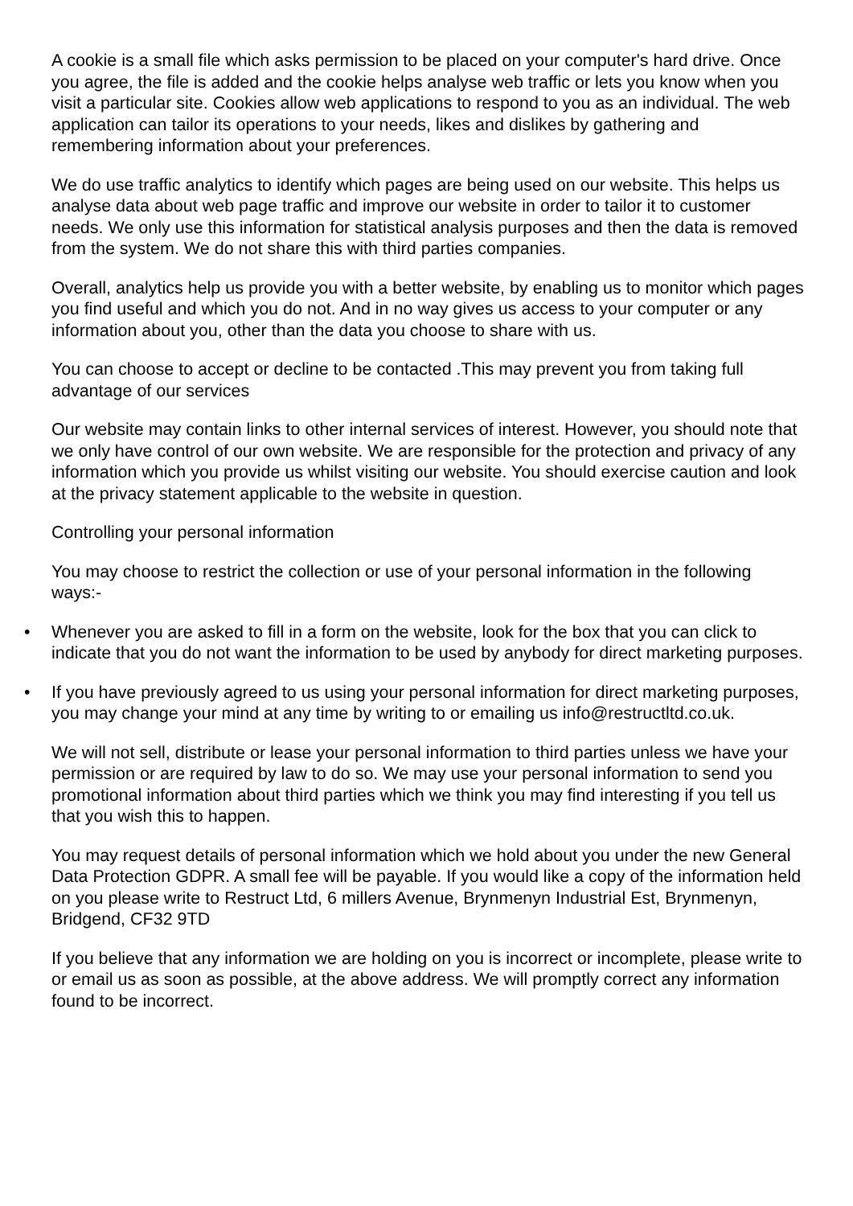A cookie is a small file which asks permission to be placed on your computer's hard drive. Once you agree, the file is added and the cookie helps analyse web traffic or lets you know when you visit a particular site. Cookies allow web applications to respond to you as an individual. The web application can tailor its operations to your needs, likes and dislikes by gathering and remembering information about your preferences.
We do use traffic analytics to identify which pages are being used on our website. This helps us analyse data about web page traffic and improve our website in order to tailor it to customer needs. We only use this information for statistical analysis purposes and then the data is removed from the system. We do not share this with third parties companies.
Overall, analytics help us provide you with a better website, by enabling us to monitor which pages you find useful and which you do not. And in no way gives us access to your computer or any information about you, other than the data you choose to share with us.
You can choose to accept or decline to be contacted .This may prevent you from taking full advantage of our services
Our website may contain links to other internal services of interest. However, you should note that we only have control of our own website. We are responsible for the protection and privacy of any information which you provide us whilst visiting our website. You should exercise caution and look at the privacy statement applicable to the website in question.
Controlling your personal information
You may choose to restrict the collection or use of your personal information in the following ways:-
• Whenever you are asked to fill in a form on the website, look for the box that you can click to indicate that you do not want the information to be used by anybody for direct marketing purposes.
• If you have previously agreed to us using your personal information for direct marketing purposes, you may change your mind at any time by writing to or emailing us info@restructltd.co.uk.
We will not sell, distribute or lease your personal information to third parties unless we have your permission or are required by law to do so. We may use your personal information to send you promotional information about third parties which we think you may find interesting if you tell us that you wish this to happen.
You may request details of personal information which we hold about you under the new General Data Protection GDPR. A small fee will be payable. If you would like a copy of the information held on you please write to Restruct Ltd, 6 millers Avenue, Brynmenyn Industrial Est, Brynmenyn, Bridgend, CF32 9TD
If you believe that any information we are holding on you is incorrect or incomplete, please write to or email us as soon as possible, at the above address. We will promptly correct any information found to be incorrect.